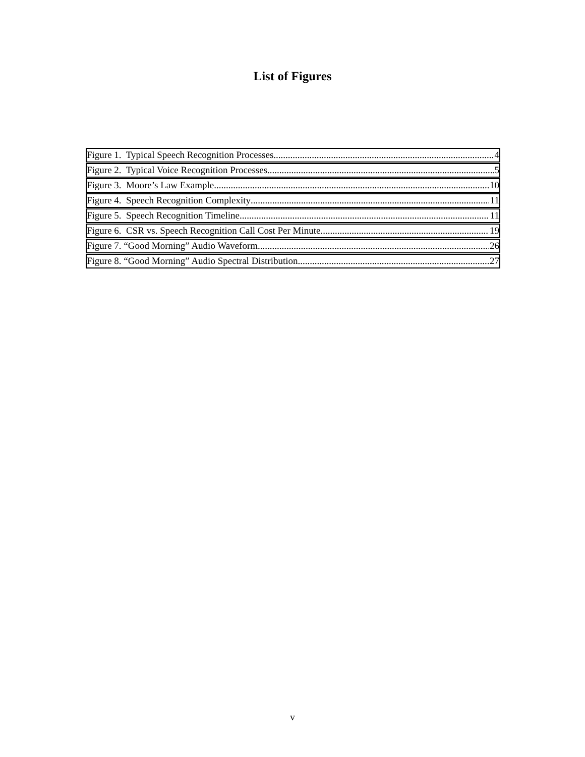List of Figures
Figure 1. Typical Speech Recognition Processes 4
Figure 2. Typical Voice Recognition Processes 5
Figure 3. Moore’s Law Example 10
Figure 4. Speech Recognition Complexity 11
Figure 5. Speech Recognition Timeline 11
Figure 6. CSR vs. Speech Recognition Call Cost Per Minute 19
Figure 7. “Good Morning” Audio Waveform 26
Figure 8. “Good Morning” Audio Spectral Distribution 27
v